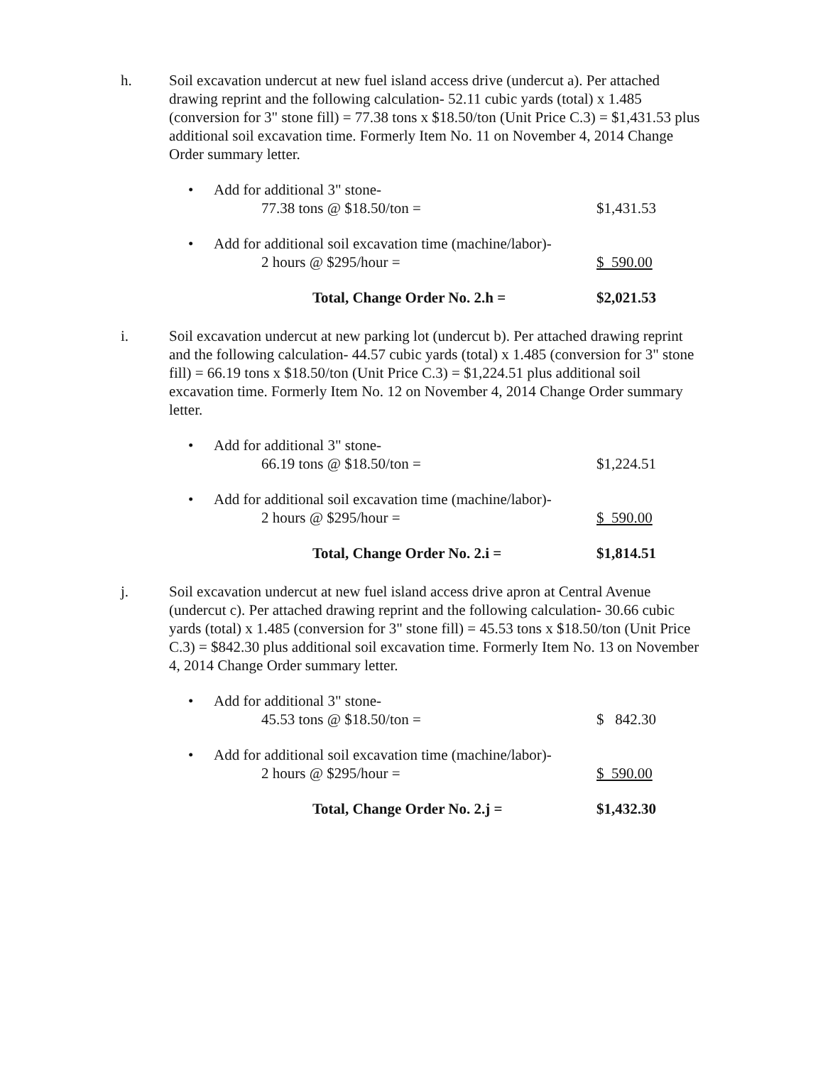h. Soil excavation undercut at new fuel island access drive (undercut a). Per attached drawing reprint and the following calculation- 52.11 cubic yards (total) x 1.485 (conversion for 3" stone fill) = 77.38 tons x $18.50/ton (Unit Price C.3) = $1,431.53 plus additional soil excavation time. Formerly Item No. 11 on November 4, 2014 Change Order summary letter.
• Add for additional 3" stone-
77.38 tons @ $18.50/ton =
$1,431.53
• Add for additional soil excavation time (machine/labor)-
2 hours @ $295/hour =
$ 590.00
Total, Change Order No. 2.h = $2,021.53
i. Soil excavation undercut at new parking lot (undercut b). Per attached drawing reprint and the following calculation- 44.57 cubic yards (total) x 1.485 (conversion for 3" stone fill) = 66.19 tons x $18.50/ton (Unit Price C.3) = $1,224.51 plus additional soil excavation time. Formerly Item No. 12 on November 4, 2014 Change Order summary letter.
• Add for additional 3" stone-
66.19 tons @ $18.50/ton =
$1,224.51
• Add for additional soil excavation time (machine/labor)-
2 hours @ $295/hour =
$ 590.00
Total, Change Order No. 2.i = $1,814.51
j. Soil excavation undercut at new fuel island access drive apron at Central Avenue (undercut c). Per attached drawing reprint and the following calculation- 30.66 cubic yards (total) x 1.485 (conversion for 3" stone fill) = 45.53 tons x $18.50/ton (Unit Price C.3) = $842.30 plus additional soil excavation time. Formerly Item No. 13 on November 4, 2014 Change Order summary letter.
• Add for additional 3" stone-
45.53 tons @ $18.50/ton =
$ 842.30
• Add for additional soil excavation time (machine/labor)-
2 hours @ $295/hour =
$ 590.00
Total, Change Order No. 2.j = $1,432.30